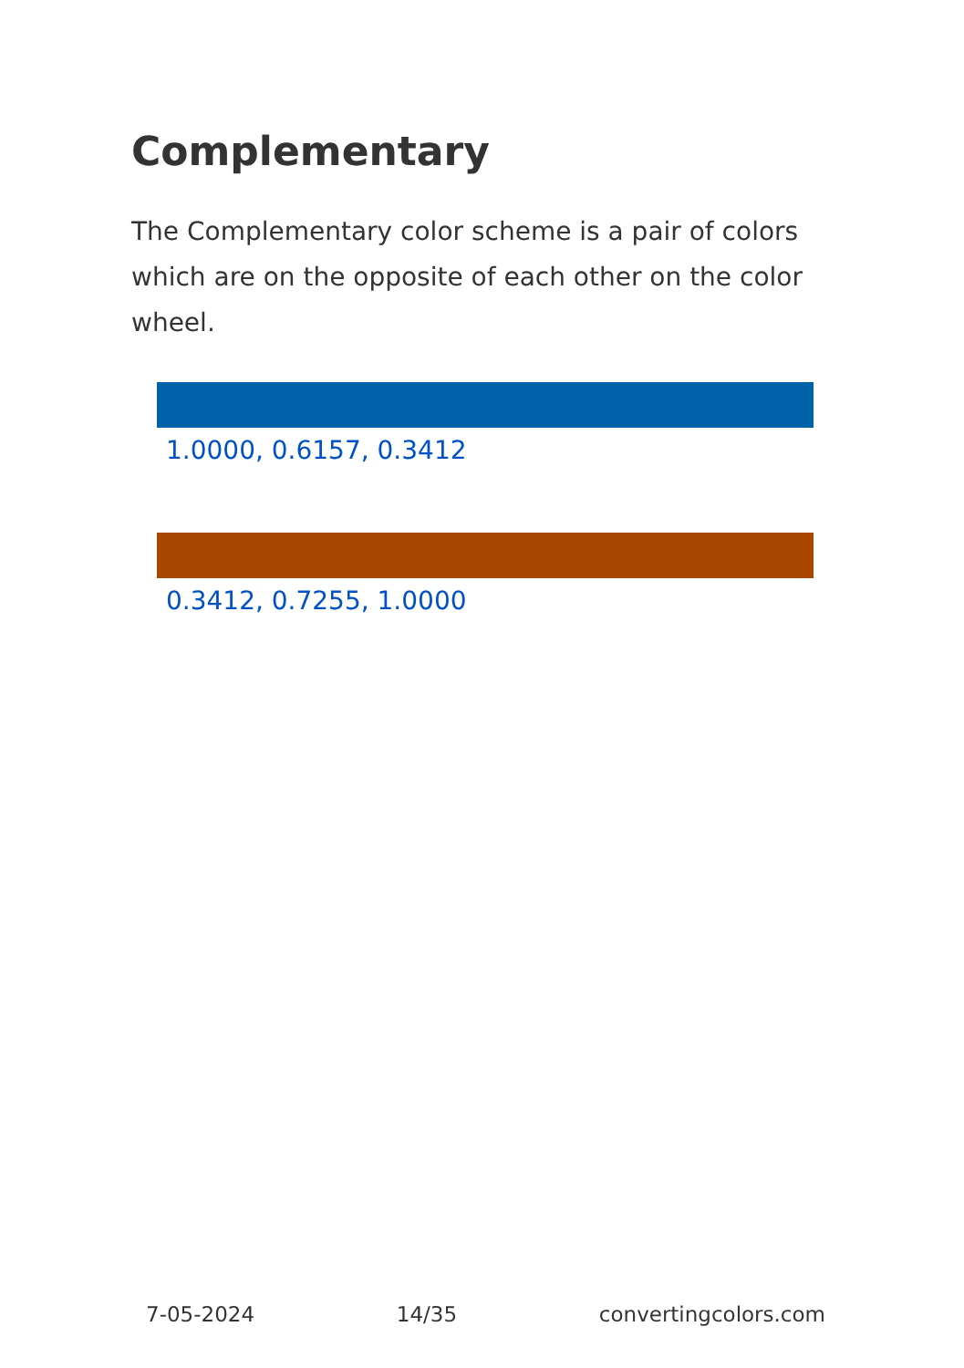Complementary
The Complementary color scheme is a pair of colors which are on the opposite of each other on the color wheel.
1.0000, 0.6157, 0.3412
0.3412, 0.7255, 1.0000
7-05-2024 14/35 convertingcolors.com